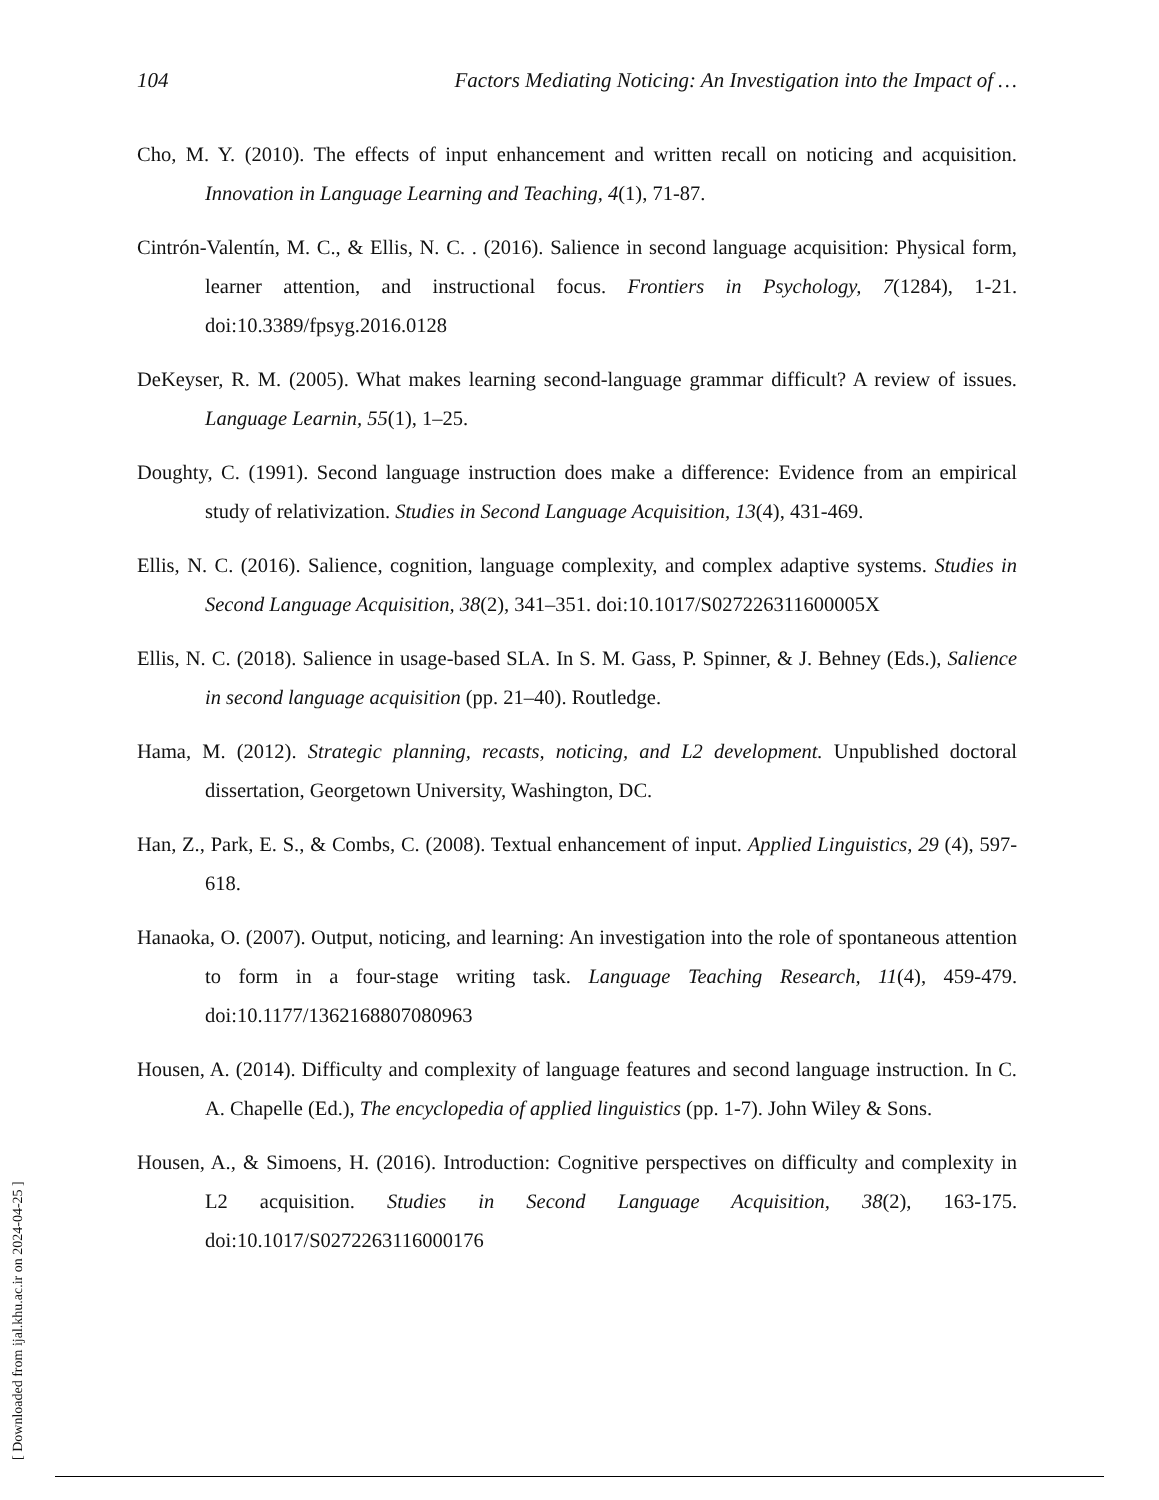104 Factors Mediating Noticing: An Investigation into the Impact of …
Cho, M. Y. (2010). The effects of input enhancement and written recall on noticing and acquisition. Innovation in Language Learning and Teaching, 4(1), 71-87.
Cintrón-Valentín, M. C., & Ellis, N. C. . (2016). Salience in second language acquisition: Physical form, learner attention, and instructional focus. Frontiers in Psychology, 7(1284), 1-21. doi:10.3389/fpsyg.2016.0128
DeKeyser, R. M. (2005). What makes learning second-language grammar difficult? A review of issues. Language Learnin, 55(1), 1–25.
Doughty, C. (1991). Second language instruction does make a difference: Evidence from an empirical study of relativization. Studies in Second Language Acquisition, 13(4), 431-469.
Ellis, N. C. (2016). Salience, cognition, language complexity, and complex adaptive systems. Studies in Second Language Acquisition, 38(2), 341–351. doi:10.1017/S027226311600005X
Ellis, N. C. (2018). Salience in usage-based SLA. In S. M. Gass, P. Spinner, & J. Behney (Eds.), Salience in second language acquisition (pp. 21–40). Routledge.
Hama, M. (2012). Strategic planning, recasts, noticing, and L2 development. Unpublished doctoral dissertation, Georgetown University, Washington, DC.
Han, Z., Park, E. S., & Combs, C. (2008). Textual enhancement of input. Applied Linguistics, 29 (4), 597-618.
Hanaoka, O. (2007). Output, noticing, and learning: An investigation into the role of spontaneous attention to form in a four-stage writing task. Language Teaching Research, 11(4), 459-479. doi:10.1177/1362168807080963
Housen, A. (2014). Difficulty and complexity of language features and second language instruction. In C. A. Chapelle (Ed.), The encyclopedia of applied linguistics (pp. 1-7). John Wiley & Sons.
Housen, A., & Simoens, H. (2016). Introduction: Cognitive perspectives on difficulty and complexity in L2 acquisition. Studies in Second Language Acquisition, 38(2), 163-175. doi:10.1017/S0272263116000176
[ Downloaded from ijal.khu.ac.ir on 2024-04-25 ]